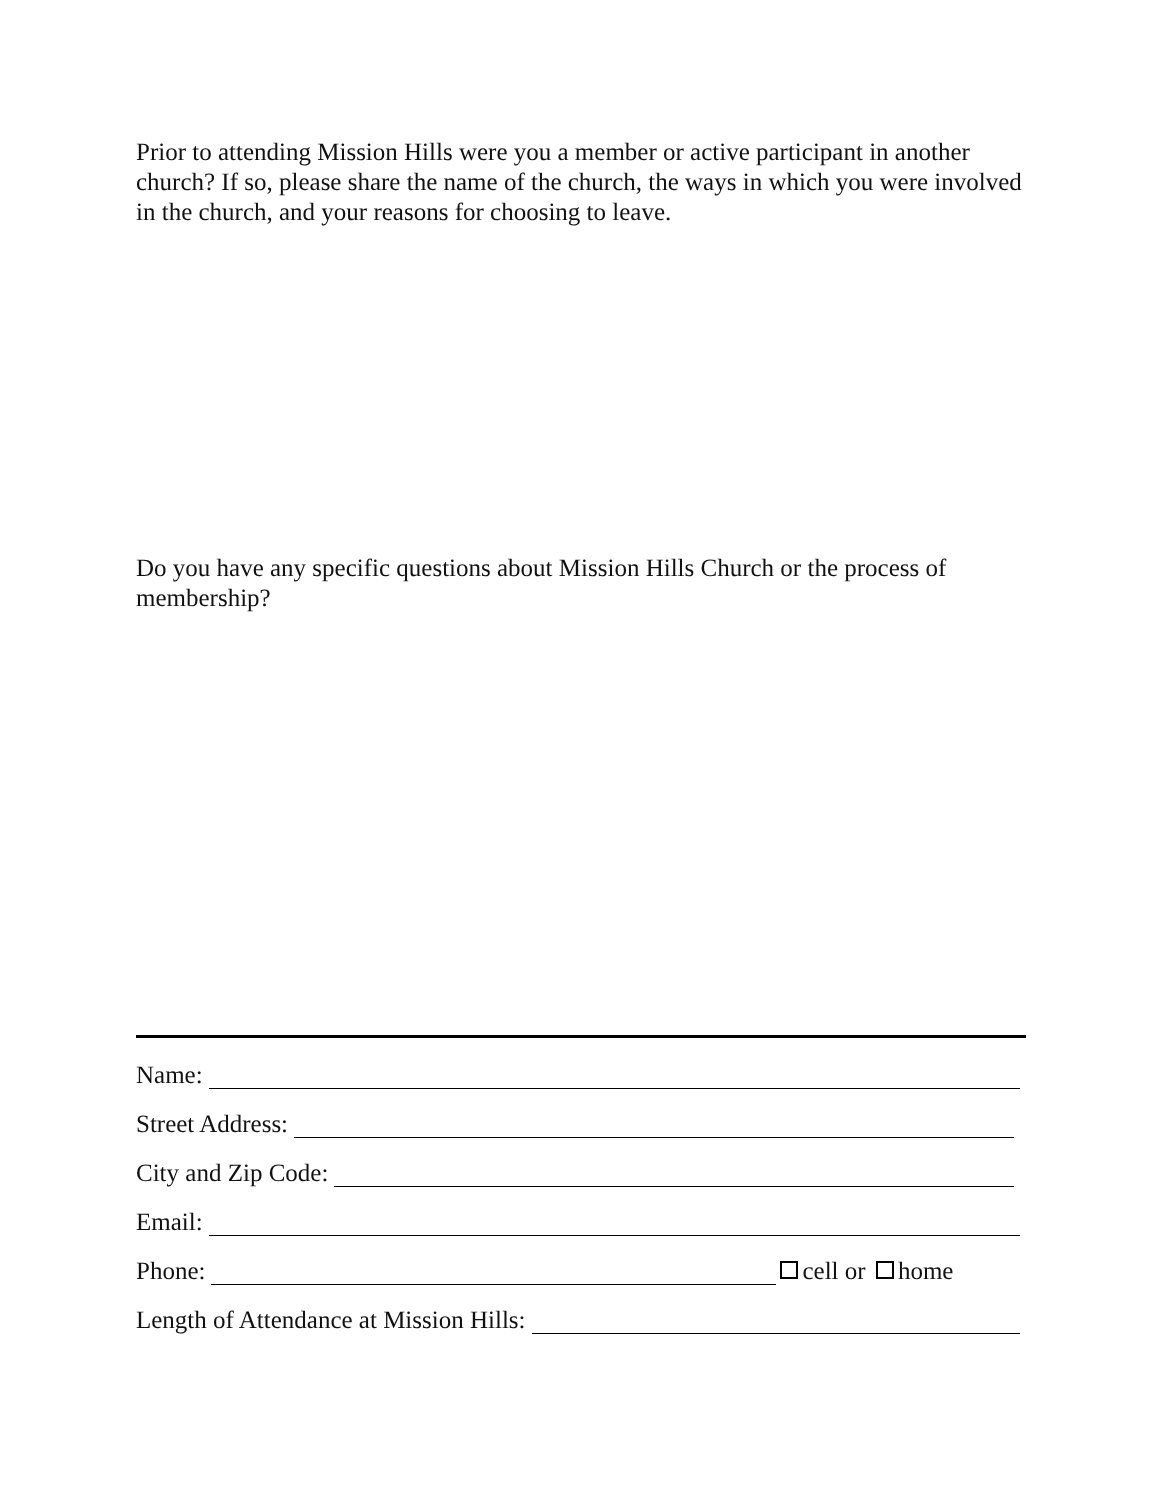Prior to attending Mission Hills were you a member or active participant in another church? If so, please share the name of the church, the ways in which you were involved in the church, and your reasons for choosing to leave.
Do you have any specific questions about Mission Hills Church or the process of membership?
Name:
Street Address:
City and Zip Code:
Email:
Phone:
cell or home
Length of Attendance at Mission Hills: